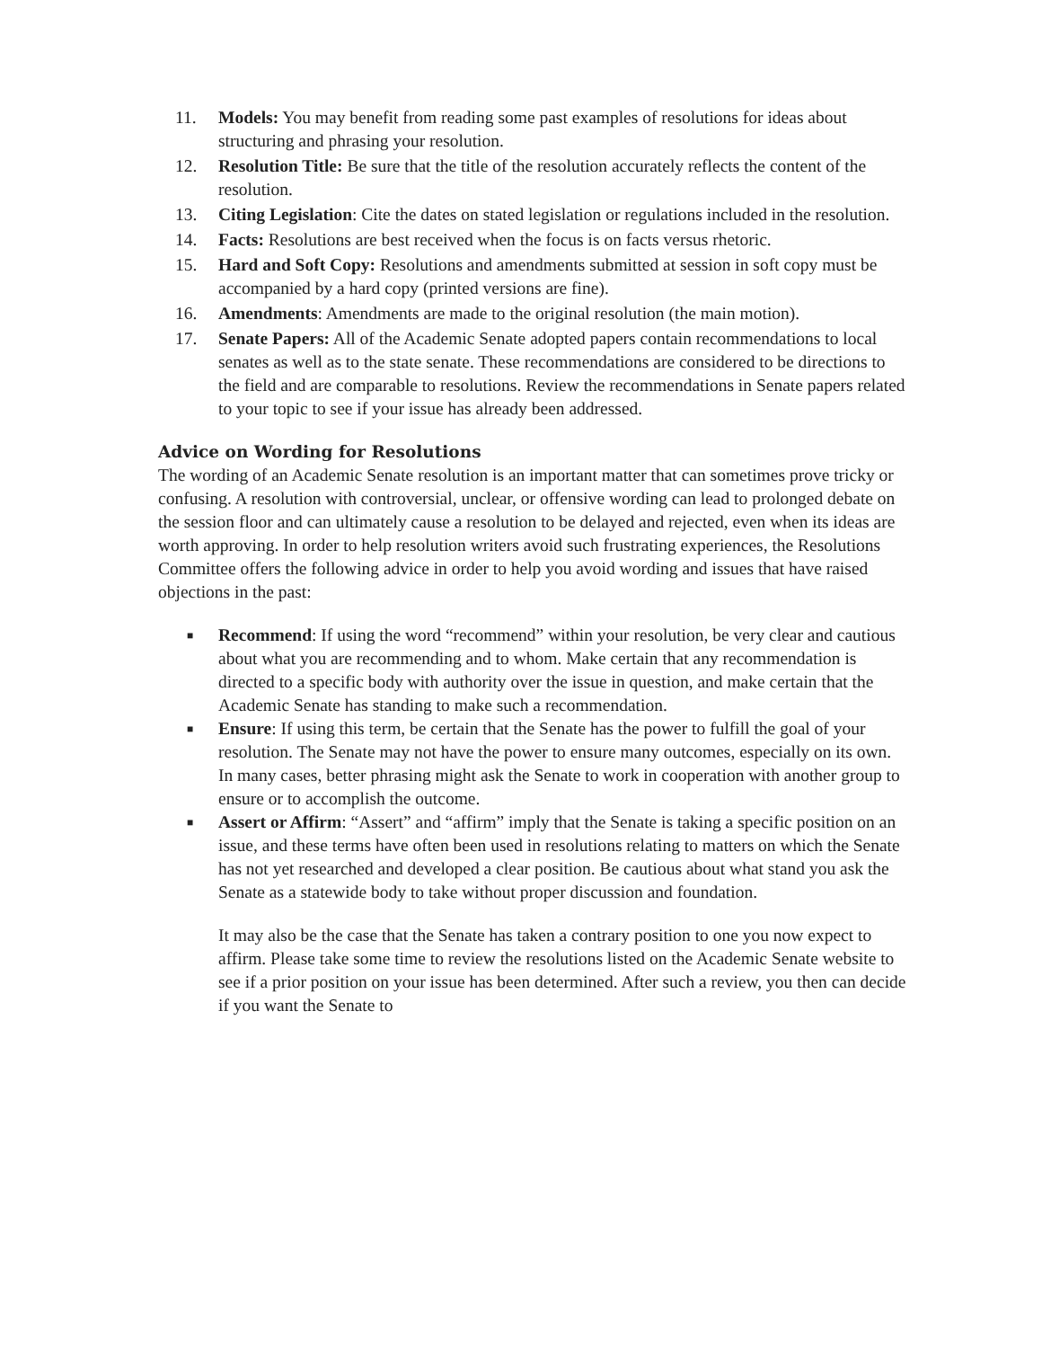11. Models: You may benefit from reading some past examples of resolutions for ideas about structuring and phrasing your resolution.
12. Resolution Title: Be sure that the title of the resolution accurately reflects the content of the resolution.
13. Citing Legislation: Cite the dates on stated legislation or regulations included in the resolution.
14. Facts: Resolutions are best received when the focus is on facts versus rhetoric.
15. Hard and Soft Copy: Resolutions and amendments submitted at session in soft copy must be accompanied by a hard copy (printed versions are fine).
16. Amendments: Amendments are made to the original resolution (the main motion).
17. Senate Papers: All of the Academic Senate adopted papers contain recommendations to local senates as well as to the state senate. These recommendations are considered to be directions to the field and are comparable to resolutions. Review the recommendations in Senate papers related to your topic to see if your issue has already been addressed.
Advice on Wording for Resolutions
The wording of an Academic Senate resolution is an important matter that can sometimes prove tricky or confusing. A resolution with controversial, unclear, or offensive wording can lead to prolonged debate on the session floor and can ultimately cause a resolution to be delayed and rejected, even when its ideas are worth approving. In order to help resolution writers avoid such frustrating experiences, the Resolutions Committee offers the following advice in order to help you avoid wording and issues that have raised objections in the past:
■ Recommend: If using the word “recommend” within your resolution, be very clear and cautious about what you are recommending and to whom. Make certain that any recommendation is directed to a specific body with authority over the issue in question, and make certain that the Academic Senate has standing to make such a recommendation.
■ Ensure: If using this term, be certain that the Senate has the power to fulfill the goal of your resolution. The Senate may not have the power to ensure many outcomes, especially on its own. In many cases, better phrasing might ask the Senate to work in cooperation with another group to ensure or to accomplish the outcome.
■ Assert or Affirm: “Assert” and “affirm” imply that the Senate is taking a specific position on an issue, and these terms have often been used in resolutions relating to matters on which the Senate has not yet researched and developed a clear position. Be cautious about what stand you ask the Senate as a statewide body to take without proper discussion and foundation.
It may also be the case that the Senate has taken a contrary position to one you now expect to affirm. Please take some time to review the resolutions listed on the Academic Senate website to see if a prior position on your issue has been determined. After such a review, you then can decide if you want the Senate to